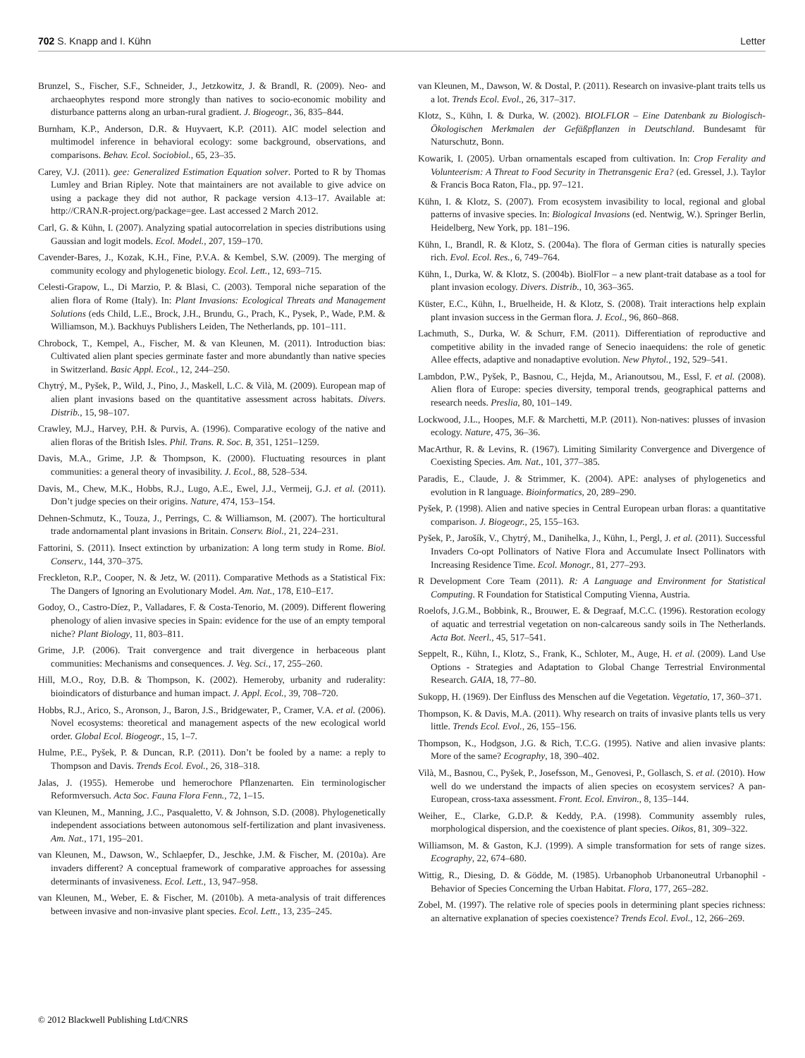702 S. Knapp and I. Kühn Letter
Brunzel, S., Fischer, S.F., Schneider, J., Jetzkowitz, J. & Brandl, R. (2009). Neo- and archaeophytes respond more strongly than natives to socio-economic mobility and disturbance patterns along an urban-rural gradient. J. Biogeogr., 36, 835–844.
Burnham, K.P., Anderson, D.R. & Huyvaert, K.P. (2011). AIC model selection and multimodel inference in behavioral ecology: some background, observations, and comparisons. Behav. Ecol. Sociobiol., 65, 23–35.
Carey, V.J. (2011). gee: Generalized Estimation Equation solver. Ported to R by Thomas Lumley and Brian Ripley. Note that maintainers are not available to give advice on using a package they did not author, R package version 4.13–17. Available at: http://CRAN.R-project.org/package=gee. Last accessed 2 March 2012.
Carl, G. & Kühn, I. (2007). Analyzing spatial autocorrelation in species distributions using Gaussian and logit models. Ecol. Model., 207, 159–170.
Cavender-Bares, J., Kozak, K.H., Fine, P.V.A. & Kembel, S.W. (2009). The merging of community ecology and phylogenetic biology. Ecol. Lett., 12, 693–715.
Celesti-Grapow, L., Di Marzio, P. & Blasi, C. (2003). Temporal niche separation of the alien flora of Rome (Italy). In: Plant Invasions: Ecological Threats and Management Solutions (eds Child, L.E., Brock, J.H., Brundu, G., Prach, K., Pysek, P., Wade, P.M. & Williamson, M.). Backhuys Publishers Leiden, The Netherlands, pp. 101–111.
Chrobock, T., Kempel, A., Fischer, M. & van Kleunen, M. (2011). Introduction bias: Cultivated alien plant species germinate faster and more abundantly than native species in Switzerland. Basic Appl. Ecol., 12, 244–250.
Chytrý, M., Pyšek, P., Wild, J., Pino, J., Maskell, L.C. & Vilà, M. (2009). European map of alien plant invasions based on the quantitative assessment across habitats. Divers. Distrib., 15, 98–107.
Crawley, M.J., Harvey, P.H. & Purvis, A. (1996). Comparative ecology of the native and alien floras of the British Isles. Phil. Trans. R. Soc. B, 351, 1251–1259.
Davis, M.A., Grime, J.P. & Thompson, K. (2000). Fluctuating resources in plant communities: a general theory of invasibility. J. Ecol., 88, 528–534.
Davis, M., Chew, M.K., Hobbs, R.J., Lugo, A.E., Ewel, J.J., Vermeij, G.J. et al. (2011). Don’t judge species on their origins. Nature, 474, 153–154.
Dehnen-Schmutz, K., Touza, J., Perrings, C. & Williamson, M. (2007). The horticultural trade andornamental plant invasions in Britain. Conserv. Biol., 21, 224–231.
Fattorini, S. (2011). Insect extinction by urbanization: A long term study in Rome. Biol. Conserv., 144, 370–375.
Freckleton, R.P., Cooper, N. & Jetz, W. (2011). Comparative Methods as a Statistical Fix: The Dangers of Ignoring an Evolutionary Model. Am. Nat., 178, E10–E17.
Godoy, O., Castro-Díez, P., Valladares, F. & Costa-Tenorio, M. (2009). Different flowering phenology of alien invasive species in Spain: evidence for the use of an empty temporal niche? Plant Biology, 11, 803–811.
Grime, J.P. (2006). Trait convergence and trait divergence in herbaceous plant communities: Mechanisms and consequences. J. Veg. Sci., 17, 255–260.
Hill, M.O., Roy, D.B. & Thompson, K. (2002). Hemeroby, urbanity and ruderality: bioindicators of disturbance and human impact. J. Appl. Ecol., 39, 708–720.
Hobbs, R.J., Arico, S., Aronson, J., Baron, J.S., Bridgewater, P., Cramer, V.A. et al. (2006). Novel ecosystems: theoretical and management aspects of the new ecological world order. Global Ecol. Biogeogr., 15, 1–7.
Hulme, P.E., Pyšek, P. & Duncan, R.P. (2011). Don’t be fooled by a name: a reply to Thompson and Davis. Trends Ecol. Evol., 26, 318–318.
Jalas, J. (1955). Hemerobe und hemerochore Pflanzenarten. Ein terminologischer Reformversuch. Acta Soc. Fauna Flora Fenn., 72, 1–15.
van Kleunen, M., Manning, J.C., Pasqualetto, V. & Johnson, S.D. (2008). Phylogenetically independent associations between autonomous self-fertilization and plant invasiveness. Am. Nat., 171, 195–201.
van Kleunen, M., Dawson, W., Schlaepfer, D., Jeschke, J.M. & Fischer, M. (2010a). Are invaders different? A conceptual framework of comparative approaches for assessing determinants of invasiveness. Ecol. Lett., 13, 947–958.
van Kleunen, M., Weber, E. & Fischer, M. (2010b). A meta-analysis of trait differences between invasive and non-invasive plant species. Ecol. Lett., 13, 235–245.
van Kleunen, M., Dawson, W. & Dostal, P. (2011). Research on invasive-plant traits tells us a lot. Trends Ecol. Evol., 26, 317–317.
Klotz, S., Kühn, I. & Durka, W. (2002). BIOLFLOR – Eine Datenbank zu Biologisch-Ökologischen Merkmalen der Gefäßpflanzen in Deutschland. Bundesamt für Naturschutz, Bonn.
Kowarik, I. (2005). Urban ornamentals escaped from cultivation. In: Crop Ferality and Volunteerism: A Threat to Food Security in Thetransgenic Era? (ed. Gressel, J.). Taylor & Francis Boca Raton, Fla., pp. 97–121.
Kühn, I. & Klotz, S. (2007). From ecosystem invasibility to local, regional and global patterns of invasive species. In: Biological Invasions (ed. Nentwig, W.). Springer Berlin, Heidelberg, New York, pp. 181–196.
Kühn, I., Brandl, R. & Klotz, S. (2004a). The flora of German cities is naturally species rich. Evol. Ecol. Res., 6, 749–764.
Kühn, I., Durka, W. & Klotz, S. (2004b). BiolFlor – a new plant-trait database as a tool for plant invasion ecology. Divers. Distrib., 10, 363–365.
Küster, E.C., Kühn, I., Bruelheide, H. & Klotz, S. (2008). Trait interactions help explain plant invasion success in the German flora. J. Ecol., 96, 860–868.
Lachmuth, S., Durka, W. & Schurr, F.M. (2011). Differentiation of reproductive and competitive ability in the invaded range of Senecio inaequidens: the role of genetic Allee effects, adaptive and nonadaptive evolution. New Phytol., 192, 529–541.
Lambdon, P.W., Pyšek, P., Basnou, C., Hejda, M., Arianoutsou, M., Essl, F. et al. (2008). Alien flora of Europe: species diversity, temporal trends, geographical patterns and research needs. Preslia, 80, 101–149.
Lockwood, J.L., Hoopes, M.F. & Marchetti, M.P. (2011). Non-natives: plusses of invasion ecology. Nature, 475, 36–36.
MacArthur, R. & Levins, R. (1967). Limiting Similarity Convergence and Divergence of Coexisting Species. Am. Nat., 101, 377–385.
Paradis, E., Claude, J. & Strimmer, K. (2004). APE: analyses of phylogenetics and evolution in R language. Bioinformatics, 20, 289–290.
Pyšek, P. (1998). Alien and native species in Central European urban floras: a quantitative comparison. J. Biogeogr., 25, 155–163.
Pyšek, P., Jarošík, V., Chytrý, M., Danihelka, J., Kühn, I., Pergl, J. et al. (2011). Successful Invaders Co-opt Pollinators of Native Flora and Accumulate Insect Pollinators with Increasing Residence Time. Ecol. Monogr., 81, 277–293.
R Development Core Team (2011). R: A Language and Environment for Statistical Computing. R Foundation for Statistical Computing Vienna, Austria.
Roelofs, J.G.M., Bobbink, R., Brouwer, E. & Degraaf, M.C.C. (1996). Restoration ecology of aquatic and terrestrial vegetation on non-calcareous sandy soils in The Netherlands. Acta Bot. Neerl., 45, 517–541.
Seppelt, R., Kühn, I., Klotz, S., Frank, K., Schloter, M., Auge, H. et al. (2009). Land Use Options - Strategies and Adaptation to Global Change Terrestrial Environmental Research. GAIA, 18, 77–80.
Sukopp, H. (1969). Der Einfluss des Menschen auf die Vegetation. Vegetatio, 17, 360–371.
Thompson, K. & Davis, M.A. (2011). Why research on traits of invasive plants tells us very little. Trends Ecol. Evol., 26, 155–156.
Thompson, K., Hodgson, J.G. & Rich, T.C.G. (1995). Native and alien invasive plants: More of the same? Ecography, 18, 390–402.
Vilà, M., Basnou, C., Pyšek, P., Josefsson, M., Genovesi, P., Gollasch, S. et al. (2010). How well do we understand the impacts of alien species on ecosystem services? A pan-European, cross-taxa assessment. Front. Ecol. Environ., 8, 135–144.
Weiher, E., Clarke, G.D.P. & Keddy, P.A. (1998). Community assembly rules, morphological dispersion, and the coexistence of plant species. Oikos, 81, 309–322.
Williamson, M. & Gaston, K.J. (1999). A simple transformation for sets of range sizes. Ecography, 22, 674–680.
Wittig, R., Diesing, D. & Gödde, M. (1985). Urbanophob Urbanoneutral Urbanophil - Behavior of Species Concerning the Urban Habitat. Flora, 177, 265–282.
Zobel, M. (1997). The relative role of species pools in determining plant species richness: an alternative explanation of species coexistence? Trends Ecol. Evol., 12, 266–269.
© 2012 Blackwell Publishing Ltd/CNRS